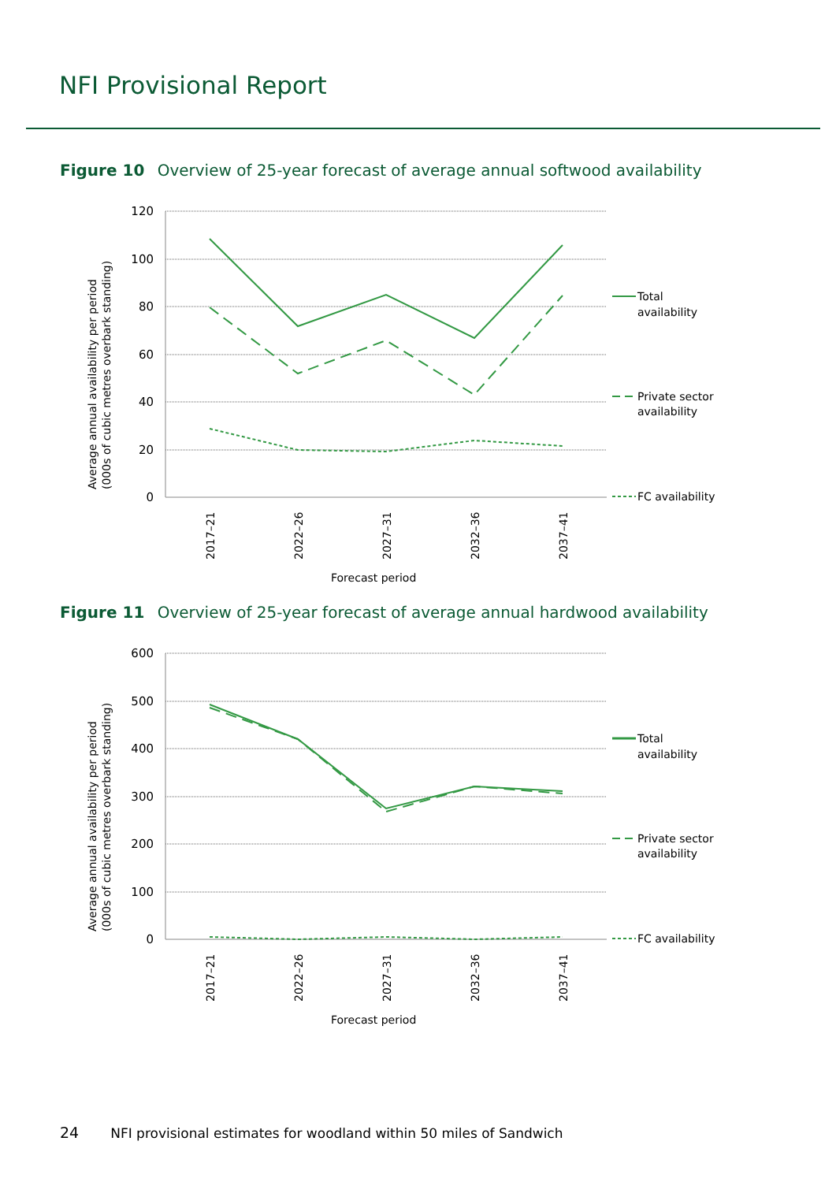NFI Provisional Report
Figure 10 Overview of 25-year forecast of average annual softwood availability
120
100
80
60
40
20
0
2017–21
2022–26
2027–31
2032–36
2037–41
Forecast period
Average annual availability per period
(000s of cubic metres overbark standing)
Total
availability
Private sector
availability
FC availability
Figure 11 Overview of 25-year forecast of average annual hardwood availability
600
500
400
300
200
100
0
2017–21
2022–26
2027–31
2032–36
2037–41
Forecast period
Average annual availability per period
(000s of cubic metres overbark standing)
Total
availability
Private sector
availability
FC availability
24 NFI provisional estimates for woodland within 50 miles of Sandwich